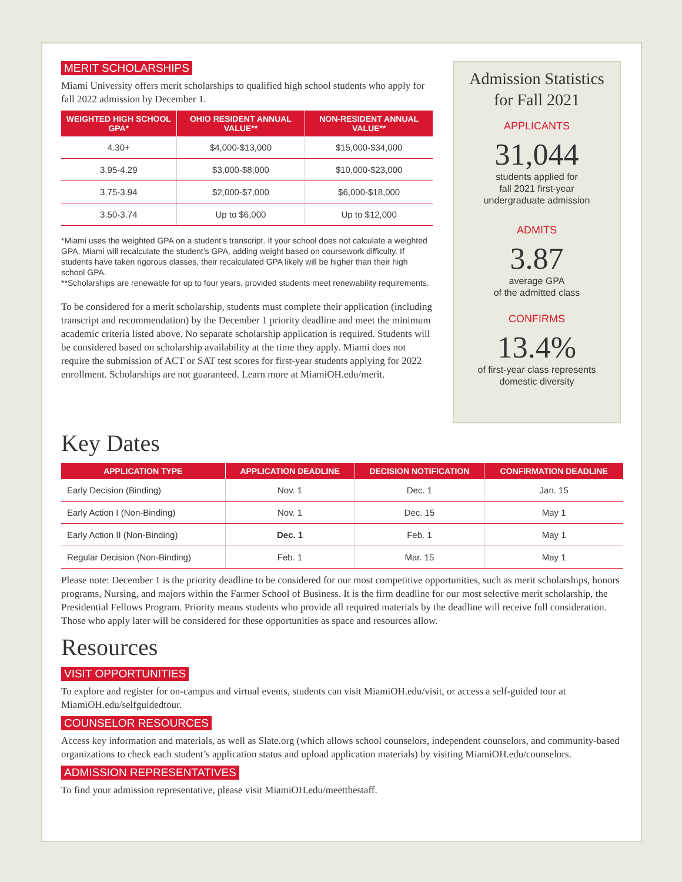MERIT SCHOLARSHIPS
Miami University offers merit scholarships to qualified high school students who apply for fall 2022 admission by December 1.
| WEIGHTED HIGH SCHOOL GPA* | OHIO RESIDENT ANNUAL VALUE** | NON-RESIDENT ANNUAL VALUE** |
| --- | --- | --- |
| 4.30+ | $4,000-$13,000 | $15,000-$34,000 |
| 3.95-4.29 | $3,000-$8,000 | $10,000-$23,000 |
| 3.75-3.94 | $2,000-$7,000 | $6,000-$18,000 |
| 3.50-3.74 | Up to $6,000 | Up to $12,000 |
*Miami uses the weighted GPA on a student’s transcript. If your school does not calculate a weighted GPA, Miami will recalculate the student’s GPA, adding weight based on coursework difficulty. If students have taken rigorous classes, their recalculated GPA likely will be higher than their high school GPA.
**Scholarships are renewable for up to four years, provided students meet renewability requirements.
To be considered for a merit scholarship, students must complete their application (including transcript and recommendation) by the December 1 priority deadline and meet the minimum academic criteria listed above. No separate scholarship application is required. Students will be considered based on scholarship availability at the time they apply. Miami does not require the submission of ACT or SAT test scores for first-year students applying for 2022 enrollment. Scholarships are not guaranteed. Learn more at MiamiOH.edu/merit.
Admission Statistics
for Fall 2021
APPLICANTS
31,044
students applied for
fall 2021 first-year
undergraduate admission
ADMITS
3.87
average GPA
of the admitted class
CONFIRMS
13.4%
of first-year class represents
domestic diversity
Key Dates
| APPLICATION TYPE | APPLICATION DEADLINE | DECISION NOTIFICATION | CONFIRMATION DEADLINE |
| --- | --- | --- | --- |
| Early Decision (Binding) | Nov. 1 | Dec. 1 | Jan. 15 |
| Early Action I (Non-Binding) | Nov. 1 | Dec. 15 | May 1 |
| Early Action II (Non-Binding) | Dec. 1 | Feb. 1 | May 1 |
| Regular Decision (Non-Binding) | Feb. 1 | Mar. 15 | May 1 |
Please note: December 1 is the priority deadline to be considered for our most competitive opportunities, such as merit scholarships, honors programs, Nursing, and majors within the Farmer School of Business. It is the firm deadline for our most selective merit scholarship, the Presidential Fellows Program. Priority means students who provide all required materials by the deadline will receive full consideration. Those who apply later will be considered for these opportunities as space and resources allow.
Resources
VISIT OPPORTUNITIES
To explore and register for on-campus and virtual events, students can visit MiamiOH.edu/visit, or access a self-guided tour at MiamiOH.edu/selfguidedtour.
COUNSELOR RESOURCES
Access key information and materials, as well as Slate.org (which allows school counselors, independent counselors, and community-based organizations to check each student’s application status and upload application materials) by visiting MiamiOH.edu/counselors.
ADMISSION REPRESENTATIVES
To find your admission representative, please visit MiamiOH.edu/meetthestaff.